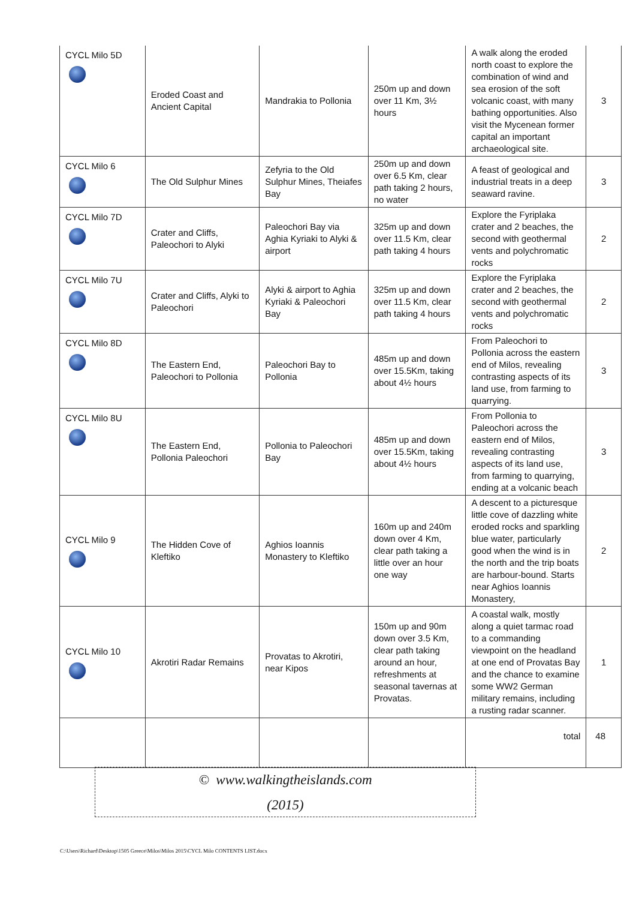| CYCL Milo 5D | Eroded Coast and Ancient Capital | Mandrakia to Pollonia | 250m up and down over 11 Km, 3½ hours | A walk along the eroded north coast to explore the combination of wind and sea erosion of the soft volcanic coast, with many bathing opportunities. Also visit the Mycenean former capital an important archaeological site. | 3 |
| CYCL Milo 6 | The Old Sulphur Mines | Zefyria to the Old Sulphur Mines, Theiafes Bay | 250m up and down over 6.5 Km, clear path taking 2 hours, no water | A feast of geological and industrial treats in a deep seaward ravine. | 3 |
| CYCL Milo 7D | Crater and Cliffs, Paleochori to Alyki | Paleochori Bay via Aghia Kyriaki to Alyki & airport | 325m up and down over 11.5 Km, clear path taking 4 hours | Explore the Fyriplaka crater and 2 beaches, the second with geothermal vents and polychromatic rocks | 2 |
| CYCL Milo 7U | Crater and Cliffs, Alyki to Paleochori | Alyki & airport to Aghia Kyriaki & Paleochori Bay | 325m up and down over 11.5 Km, clear path taking 4 hours | Explore the Fyriplaka crater and 2 beaches, the second with geothermal vents and polychromatic rocks | 2 |
| CYCL Milo 8D | The Eastern End, Paleochori to Pollonia | Paleochori Bay to Pollonia | 485m up and down over 15.5Km, taking about 4½ hours | From Paleochori to Pollonia across the eastern end of Milos, revealing contrasting aspects of its land use, from farming to quarrying. | 3 |
| CYCL Milo 8U | The Eastern End, Pollonia Paleochori | Pollonia to Paleochori Bay | 485m up and down over 15.5Km, taking about 4½ hours | From Pollonia to Paleochori across the eastern end of Milos, revealing contrasting aspects of its land use, from farming to quarrying, ending at a volcanic beach | 3 |
| CYCL Milo 9 | The Hidden Cove of Kleftiko | Aghios Ioannis Monastery to Kleftiko | 160m up and 240m down over 4 Km, clear path taking a little over an hour one way | A descent to a picturesque little cove of dazzling white eroded rocks and sparkling blue water, particularly good when the wind is in the north and the trip boats are harbour-bound. Starts near Aghios Ioannis Monastery, | 2 |
| CYCL Milo 10 | Akrotiri Radar Remains | Provatas to Akrotiri, near Kipos | 150m up and 90m down over 3.5 Km, clear path taking around an hour, refreshments at seasonal tavernas at Provatas. | A coastal walk, mostly along a quiet tarmac road to a commanding viewpoint on the headland at one end of Provatas Bay and the chance to examine some WW2 German military remains, including a rusting radar scanner. | 1 |
total 48
© www.walkingtheislands.com
(2015)
C:\Users\Richard\Desktop\1505 Greece\Milos\Milos 2015\CYCL Milo CONTENTS LIST.docx